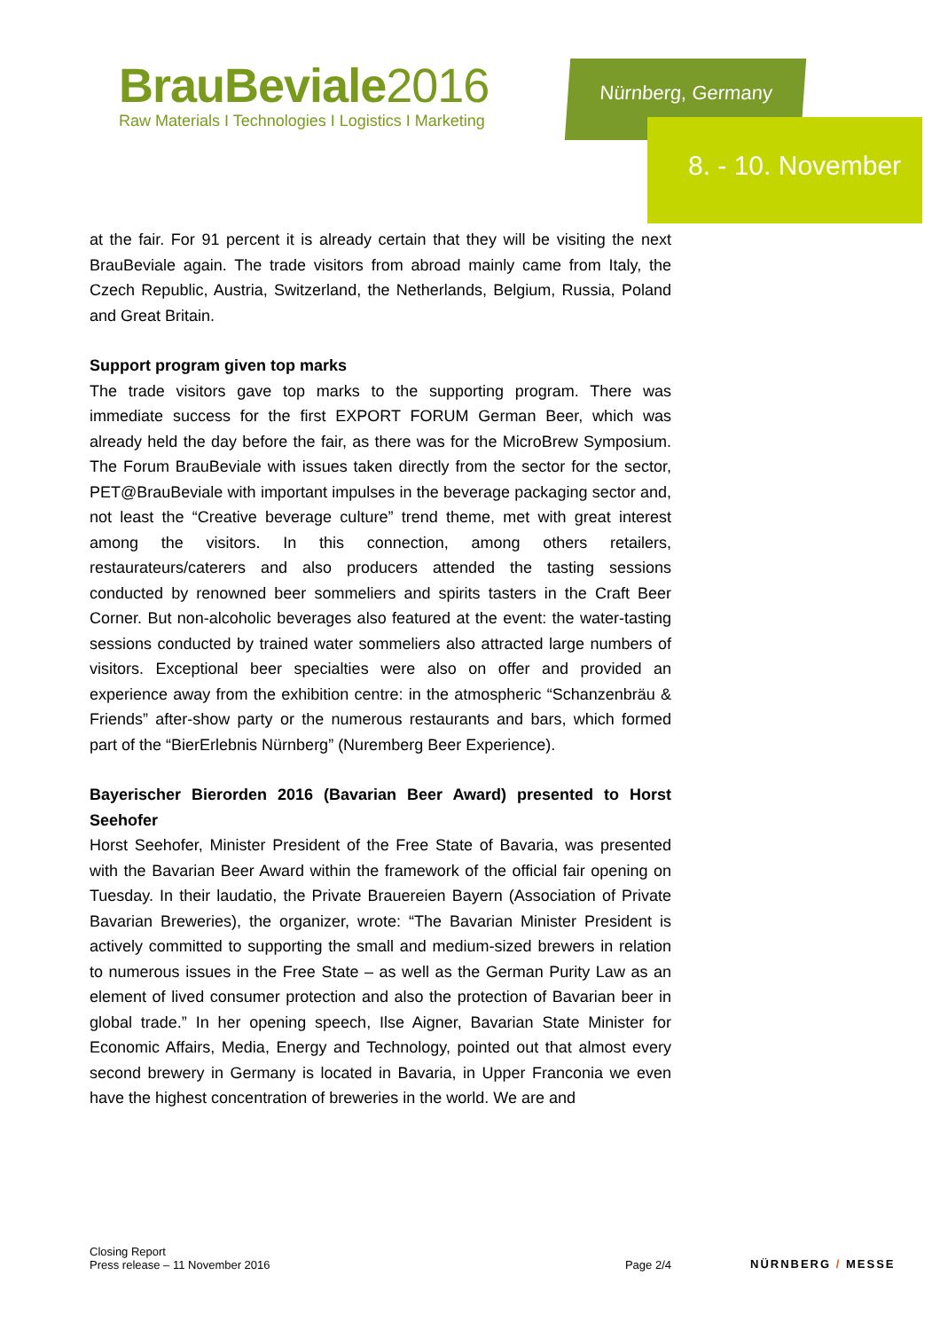BrauBeviale2016
Raw Materials I Technologies I Logistics I Marketing
Nürnberg, Germany
8. - 10. November
at the fair. For 91 percent it is already certain that they will be visiting the next BrauBeviale again. The trade visitors from abroad mainly came from Italy, the Czech Republic, Austria, Switzerland, the Netherlands, Belgium, Russia, Poland and Great Britain.
Support program given top marks
The trade visitors gave top marks to the supporting program. There was immediate success for the first EXPORT FORUM German Beer, which was already held the day before the fair, as there was for the MicroBrew Symposium. The Forum BrauBeviale with issues taken directly from the sector for the sector, PET@BrauBeviale with important impulses in the beverage packaging sector and, not least the “Creative beverage culture” trend theme, met with great interest among the visitors. In this connection, among others retailers, restaurateurs/caterers and also producers attended the tasting sessions conducted by renowned beer sommeliers and spirits tasters in the Craft Beer Corner. But non-alcoholic beverages also featured at the event: the water-tasting sessions conducted by trained water sommeliers also attracted large numbers of visitors. Exceptional beer specialties were also on offer and provided an experience away from the exhibition centre: in the atmospheric “Schanzenbräu & Friends” after-show party or the numerous restaurants and bars, which formed part of the “BierErlebnis Nürnberg” (Nuremberg Beer Experience).
Bayerischer Bierorden 2016 (Bavarian Beer Award) presented to Horst Seehofer
Horst Seehofer, Minister President of the Free State of Bavaria, was presented with the Bavarian Beer Award within the framework of the official fair opening on Tuesday. In their laudatio, the Private Brauereien Bayern (Association of Private Bavarian Breweries), the organizer, wrote: “The Bavarian Minister President is actively committed to supporting the small and medium-sized brewers in relation to numerous issues in the Free State – as well as the German Purity Law as an element of lived consumer protection and also the protection of Bavarian beer in global trade.” In her opening speech, Ilse Aigner, Bavarian State Minister for Economic Affairs, Media, Energy and Technology, pointed out that almost every second brewery in Germany is located in Bavaria, in Upper Franconia we even have the highest concentration of breweries in the world. We are and
Closing Report
Press release – 11 November 2016
Page 2/4
NÜRNBERG / MESSE